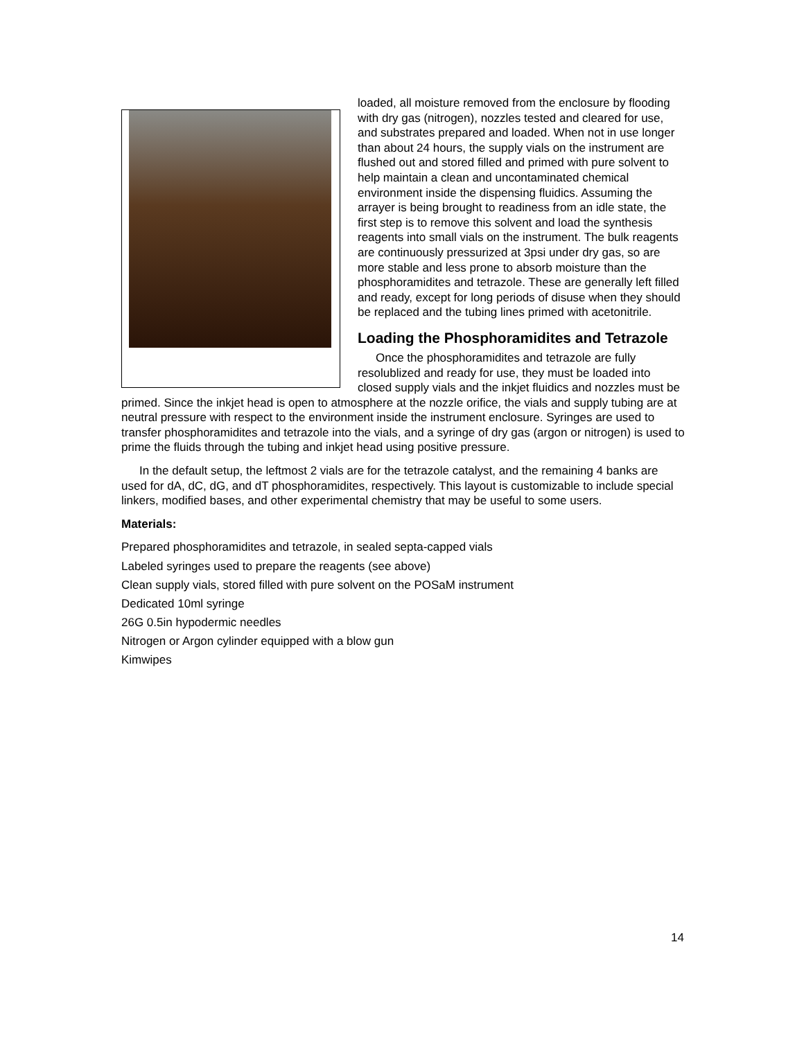loaded, all moisture removed from the enclosure by flooding with dry gas (nitrogen), nozzles tested and cleared for use, and substrates prepared and loaded. When not in use longer than about 24 hours, the supply vials on the instrument are flushed out and stored filled and primed with pure solvent to help maintain a clean and uncontaminated chemical environment inside the dispensing fluidics. Assuming the arrayer is being brought to readiness from an idle state, the first step is to remove this solvent and load the synthesis reagents into small vials on the instrument. The bulk reagents are continuously pressurized at 3psi under dry gas, so are more stable and less prone to absorb moisture than the phosphoramidites and tetrazole. These are generally left filled and ready, except for long periods of disuse when they should be replaced and the tubing lines primed with acetonitrile.
Loading the Phosphoramidites and Tetrazole
Once the phosphoramidites and tetrazole are fully resolublized and ready for use, they must be loaded into closed supply vials and the inkjet fluidics and nozzles must be primed. Since the inkjet head is open to atmosphere at the nozzle orifice, the vials and supply tubing are at neutral pressure with respect to the environment inside the instrument enclosure. Syringes are used to transfer phosphoramidites and tetrazole into the vials, and a syringe of dry gas (argon or nitrogen) is used to prime the fluids through the tubing and inkjet head using positive pressure.
In the default setup, the leftmost 2 vials are for the tetrazole catalyst, and the remaining 4 banks are used for dA, dC, dG, and dT phosphoramidites, respectively. This layout is customizable to include special linkers, modified bases, and other experimental chemistry that may be useful to some users.
Materials:
Prepared phosphoramidites and tetrazole, in sealed septa-capped vials
Labeled syringes used to prepare the reagents (see above)
Clean supply vials, stored filled with pure solvent on the POSaM instrument
Dedicated 10ml syringe
26G 0.5in hypodermic needles
Nitrogen or Argon cylinder equipped with a blow gun
Kimwipes
14